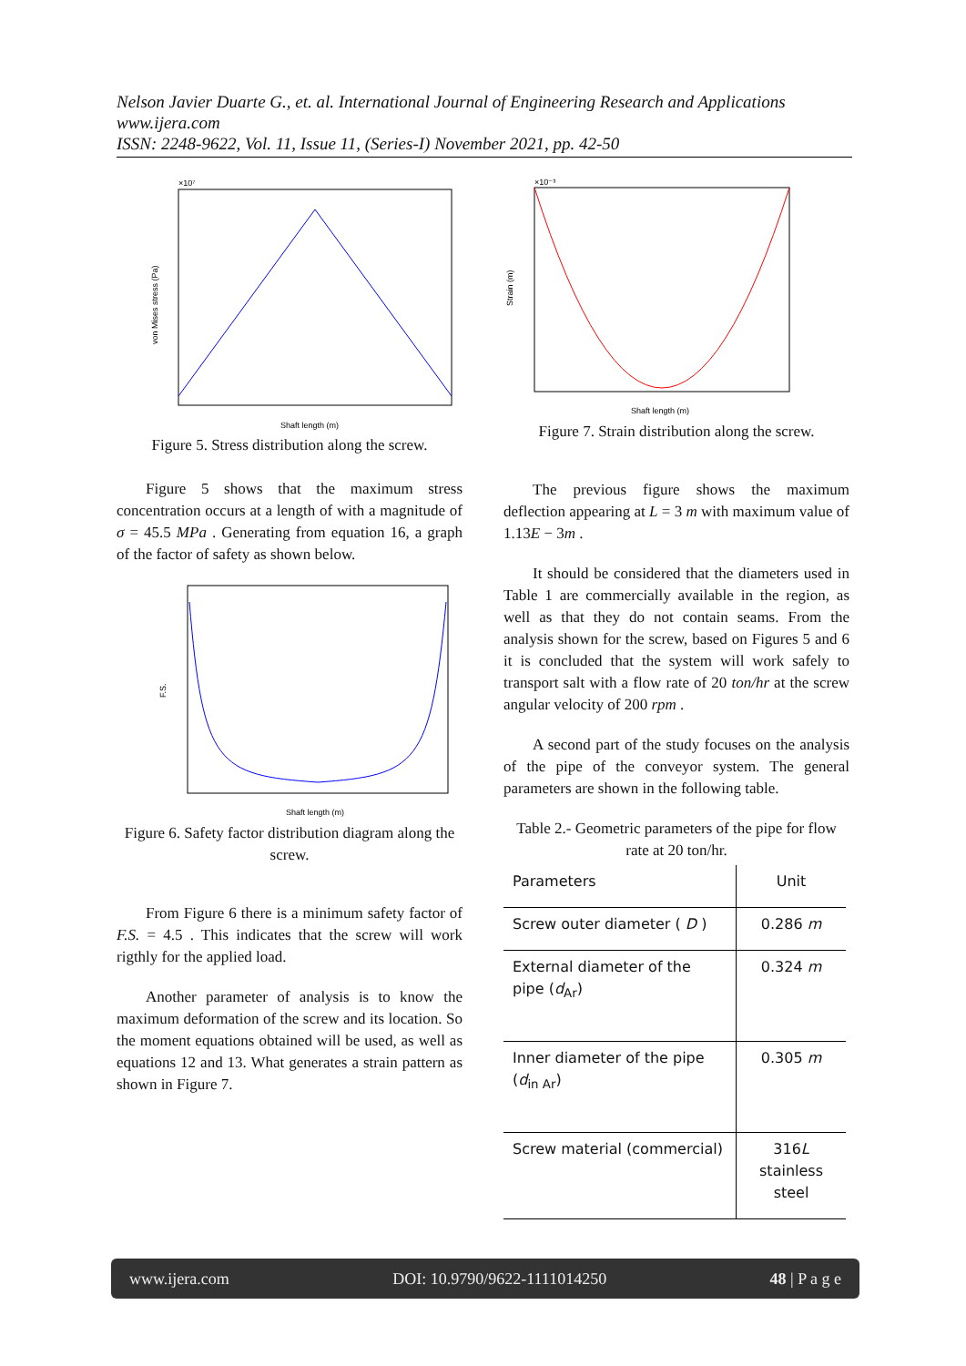Nelson Javier Duarte G., et. al. International Journal of Engineering Research and Applications
www.ijera.com
ISSN: 2248-9622, Vol. 11, Issue 11, (Series-I) November 2021, pp. 42-50
×10⁷
Shaft length (m)
von Mises stress (Pa)
Figure 5. Stress distribution along the screw.
Figure 5 shows that the maximum stress concentration occurs at a length of with a magnitude of σ = 45.5 MPa . Generating from equation 16, a graph of the factor of safety as shown below.
Shaft length (m)
F.S.
Figure 6. Safety factor distribution diagram along the screw.
From Figure 6 there is a minimum safety factor of F.S. = 4.5 . This indicates that the screw will work rigthly for the applied load.
Another parameter of analysis is to know the maximum deformation of the screw and its location. So the moment equations obtained will be used, as well as equations 12 and 13. What generates a strain pattern as shown in Figure 7.
×10⁻³
Shaft length (m)
Strain (m)
Figure 7. Strain distribution along the screw.
The previous figure shows the maximum deflection appearing at L = 3 m with maximum value of 1.13E − 3m .
It should be considered that the diameters used in Table 1 are commercially available in the region, as well as that they do not contain seams. From the analysis shown for the screw, based on Figures 5 and 6 it is concluded that the system will work safely to transport salt with a flow rate of 20 ton/hr at the screw angular velocity of 200 rpm .
A second part of the study focuses on the analysis of the pipe of the conveyor system. The general parameters are shown in the following table.
Table 2.- Geometric parameters of the pipe for flow rate at 20 ton/hr.
| Parameters | Unit |
| --- | --- |
| Screw outer diameter ( D ) | 0.286 m |
| External diameter of the pipe ( d<sub>Ar</sub>) | 0.324 m |
| Inner diameter of the pipe ( d<sub>in Ar</sub>) | 0.305 m |
| Screw material (commercial) | 316 L stainless steel |
www.ijera.com DOI: 10.9790/9622-1111014250 48 | P a g e